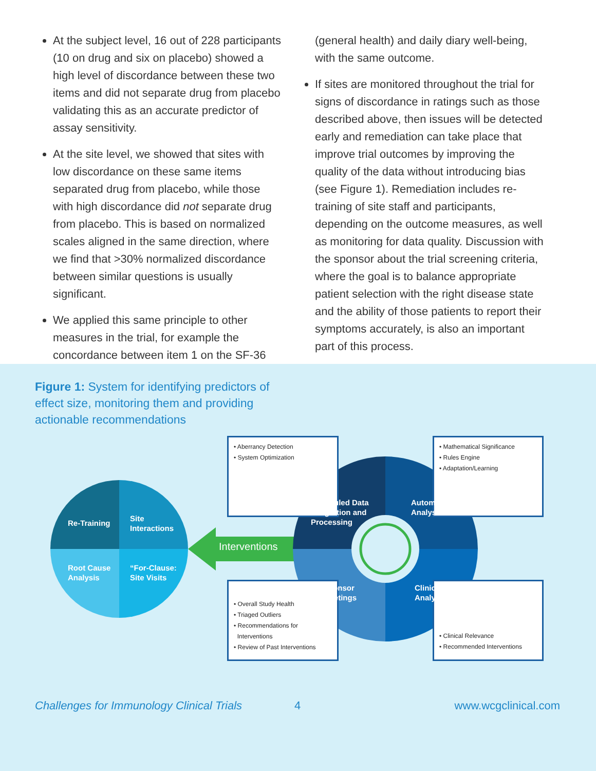At the subject level, 16 out of 228 participants (10 on drug and six on placebo) showed a high level of discordance between these two items and did not separate drug from placebo validating this as an accurate predictor of assay sensitivity.
At the site level, we showed that sites with low discordance on these same items separated drug from placebo, while those with high discordance did not separate drug from placebo. This is based on normalized scales aligned in the same direction, where we find that >30% normalized discordance between similar questions is usually significant.
We applied this same principle to other measures in the trial, for example the concordance between item 1 on the SF-36
(general health) and daily diary well-being, with the same outcome.
If sites are monitored throughout the trial for signs of discordance in ratings such as those described above, then issues will be detected early and remediation can take place that improve trial outcomes by improving the quality of the data without introducing bias (see Figure 1). Remediation includes re-training of site staff and participants, depending on the outcome measures, as well as monitoring for data quality. Discussion with the sponsor about the trial screening criteria, where the goal is to balance appropriate patient selection with the right disease state and the ability of those patients to report their symptoms accurately, is also an important part of this process.
Figure 1: System for identifying predictors of effect size, monitoring them and providing actionable recommendations
• Aberrancy Detection
• System Optimization
• Mathematical Significance
• Rules Engine
• Adaptation/Learning
• Overall Study Health
• Triaged Outliers
• Recommendations for
Interventions
• Review of Past Interventions
• Clinical Relevance
• Recommended Interventions
Re-Training
Site
Interactions
Root Cause
Analysis
“For-Clause:
Site Visits
Interventions
Scheduled Data
Integration and
Processing
Automated
Analysis
Sponsor
Meetings
Clinical
Analysis
Challenges for Immunology Clinical Trials 4 www.wcgclinical.com